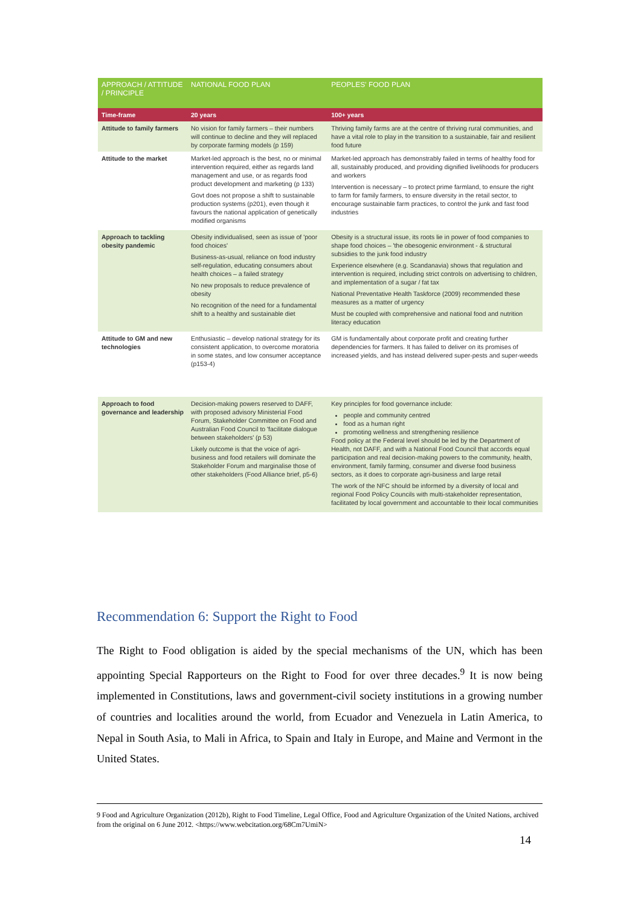| APPROACH / ATTITUDE / PRINCIPLE | NATIONAL FOOD PLAN | PEOPLES' FOOD PLAN |
| --- | --- | --- |
| Time-frame | 20 years | 100+ years |
| Attitude to family farmers | No vision for family farmers – their numbers will continue to decline and they will replaced by corporate farming models (p 159) | Thriving family farms are at the centre of thriving rural communities, and have a vital role to play in the transition to a sustainable, fair and resilient food future |
| Attitude to the market | Market-led approach is the best, no or minimal intervention required, either as regards land management and use, or as regards food product development and marketing (p 133) Govt does not propose a shift to sustainable production systems (p201), even though it favours the national application of genetically modified organisms | Market-led approach has demonstrably failed in terms of healthy food for all, sustainably produced, and providing dignified livelihoods for producers and workers Intervention is necessary – to protect prime farmland, to ensure the right to farm for family farmers, to ensure diversity in the retail sector, to encourage sustainable farm practices, to control the junk and fast food industries |
| Approach to tackling obesity pandemic | Obesity individualised, seen as issue of 'poor food choices' Business-as-usual, reliance on food industry self-regulation, educating consumers about health choices – a failed strategy No new proposals to reduce prevalence of obesity No recognition of the need for a fundamental shift to a healthy and sustainable diet | Obesity is a structural issue, its roots lie in power of food companies to shape food choices – 'the obesogenic environment - & structural subsidies to the junk food industry Experience elsewhere (e.g. Scandanavia) shows that regulation and intervention is required, including strict controls on advertising to children, and implementation of a sugar / fat tax National Preventative Health Taskforce (2009) recommended these measures as a matter of urgency Must be coupled with comprehensive and national food and nutrition literacy education |
| Attitude to GM and new technologies | Enthusiastic – develop national strategy for its consistent application, to overcome moratoria in some states, and low consumer acceptance (p153-4) | GM is fundamentally about corporate profit and creating further dependencies for farmers. It has failed to deliver on its promises of increased yields, and has instead delivered super-pests and super-weeds |
| Approach to food governance and leadership | Decision-making powers reserved to DAFF, with proposed advisory Ministerial Food Forum, Stakeholder Committee on Food and Australian Food Council to 'facilitate dialogue between stakeholders' (p 53) Likely outcome is that the voice of agri-business and food retailers will dominate the Stakeholder Forum and marginalise those of other stakeholders (Food Alliance brief, p5-6) | Key principles for food governance include: people and community centred food as a human right promoting wellness and strengthening resilience Food policy at the Federal level should be led by the Department of Health, not DAFF, and with a National Food Council that accords equal participation and real decision-making powers to the community, health, environment, family farming, consumer and diverse food business sectors, as it does to corporate agri-business and large retail The work of the NFC should be informed by a diversity of local and regional Food Policy Councils with multi-stakeholder representation, facilitated by local government and accountable to their local communities |
Recommendation 6: Support the Right to Food
The Right to Food obligation is aided by the special mechanisms of the UN, which has been appointing Special Rapporteurs on the Right to Food for over three decades.<sup>9</sup> It is now being implemented in Constitutions, laws and government-civil society institutions in a growing number of countries and localities around the world, from Ecuador and Venezuela in Latin America, to Nepal in South Asia, to Mali in Africa, to Spain and Italy in Europe, and Maine and Vermont in the United States.
9 Food and Agriculture Organization (2012b), Right to Food Timeline, Legal Office, Food and Agriculture Organization of the United Nations, archived from the original on 6 June 2012. <https://www.webcitation.org/68Cm7UmiN>
14